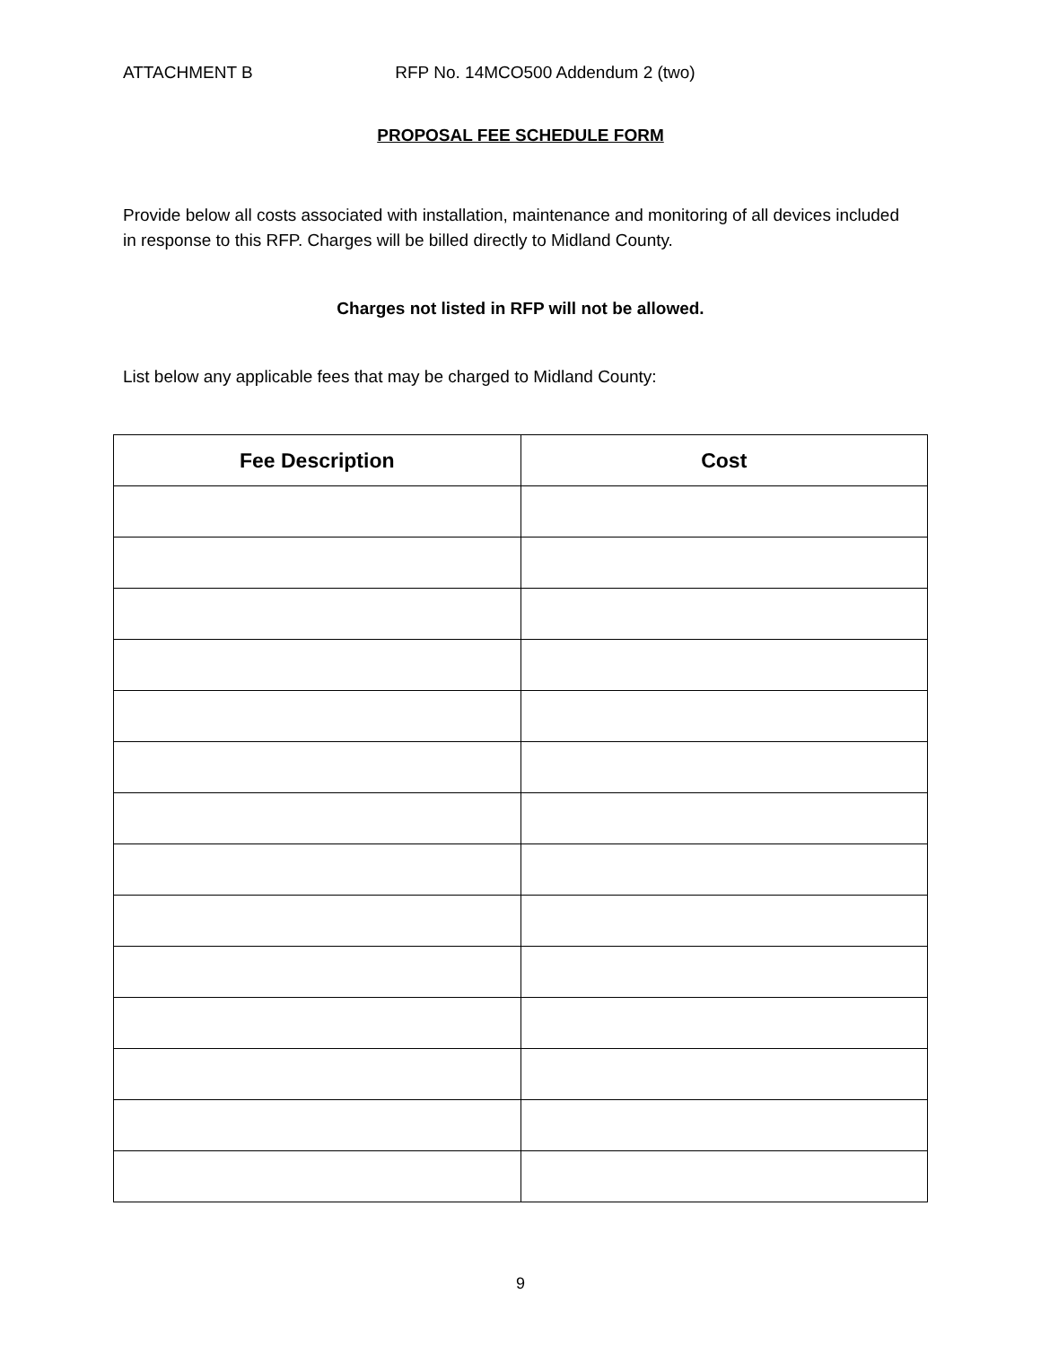ATTACHMENT B RFP No. 14MCO500 Addendum 2 (two)
PROPOSAL FEE SCHEDULE FORM
Provide below all costs associated with installation, maintenance and monitoring of all devices included in response to this RFP. Charges will be billed directly to Midland County.
Charges not listed in RFP will not be allowed.
List below any applicable fees that may be charged to Midland County:
| Fee Description | Cost |
| --- | --- |
9